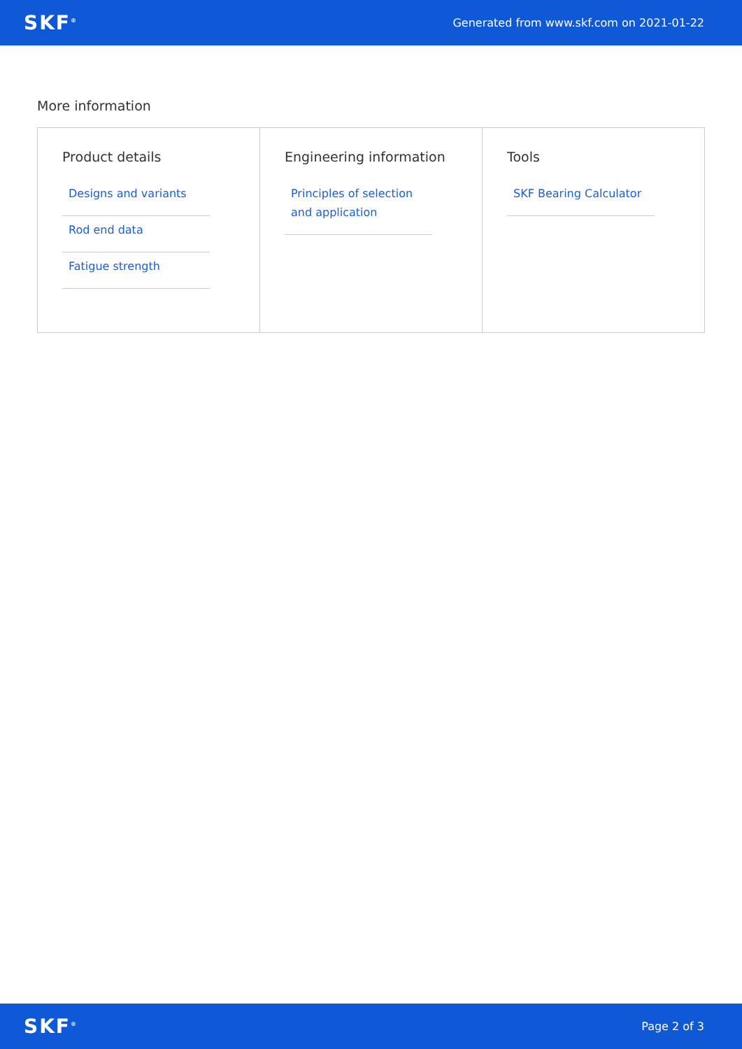SKF<sup>®</sup> Generated from www.skf.com on 2021-01-22
More information
Product details
Designs and variants
Rod end data
Fatigue strength
Engineering information
Principles of selection and application
Tools
SKF Bearing Calculator
SKF<sup>®</sup> Page 2 of 3